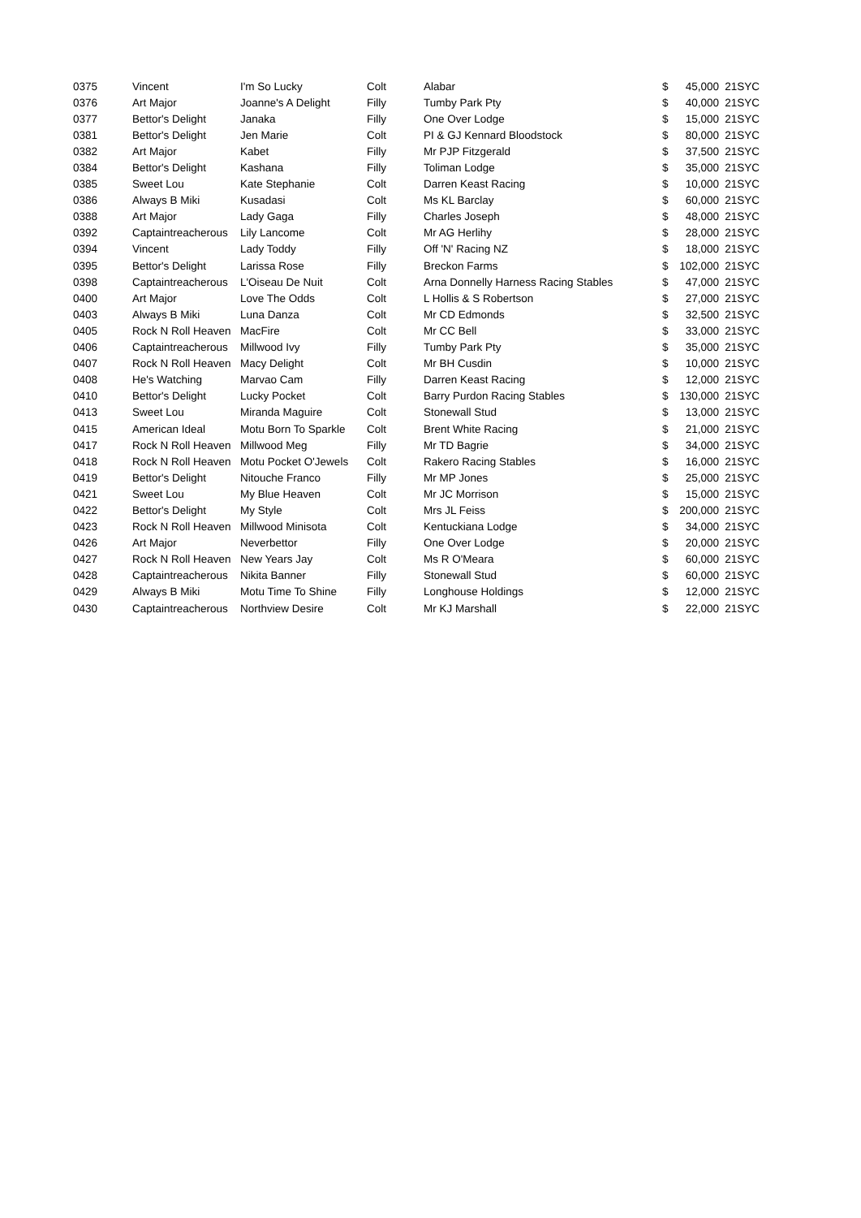| 0375 | Vincent | I'm So Lucky | Colt | Alabar | $ | 45,000 | 21SYC |
| 0376 | Art Major | Joanne's A Delight | Filly | Tumby Park Pty | $ | 40,000 | 21SYC |
| 0377 | Bettor's Delight | Janaka | Filly | One Over Lodge | $ | 15,000 | 21SYC |
| 0381 | Bettor's Delight | Jen Marie | Colt | PI & GJ Kennard Bloodstock | $ | 80,000 | 21SYC |
| 0382 | Art Major | Kabet | Filly | Mr PJP Fitzgerald | $ | 37,500 | 21SYC |
| 0384 | Bettor's Delight | Kashana | Filly | Toliman Lodge | $ | 35,000 | 21SYC |
| 0385 | Sweet Lou | Kate Stephanie | Colt | Darren Keast Racing | $ | 10,000 | 21SYC |
| 0386 | Always B Miki | Kusadasi | Colt | Ms KL Barclay | $ | 60,000 | 21SYC |
| 0388 | Art Major | Lady Gaga | Filly | Charles Joseph | $ | 48,000 | 21SYC |
| 0392 | Captaintreacherous | Lily Lancome | Colt | Mr AG Herlihy | $ | 28,000 | 21SYC |
| 0394 | Vincent | Lady Toddy | Filly | Off 'N' Racing NZ | $ | 18,000 | 21SYC |
| 0395 | Bettor's Delight | Larissa Rose | Filly | Breckon Farms | $ | 102,000 | 21SYC |
| 0398 | Captaintreacherous | L'Oiseau De Nuit | Colt | Arna Donnelly Harness Racing Stables | $ | 47,000 | 21SYC |
| 0400 | Art Major | Love The Odds | Colt | L Hollis & S Robertson | $ | 27,000 | 21SYC |
| 0403 | Always B Miki | Luna Danza | Colt | Mr CD Edmonds | $ | 32,500 | 21SYC |
| 0405 | Rock N Roll Heaven | MacFire | Colt | Mr CC Bell | $ | 33,000 | 21SYC |
| 0406 | Captaintreacherous | Millwood Ivy | Filly | Tumby Park Pty | $ | 35,000 | 21SYC |
| 0407 | Rock N Roll Heaven | Macy Delight | Colt | Mr BH Cusdin | $ | 10,000 | 21SYC |
| 0408 | He's Watching | Marvao Cam | Filly | Darren Keast Racing | $ | 12,000 | 21SYC |
| 0410 | Bettor's Delight | Lucky Pocket | Colt | Barry Purdon Racing Stables | $ | 130,000 | 21SYC |
| 0413 | Sweet Lou | Miranda Maguire | Colt | Stonewall Stud | $ | 13,000 | 21SYC |
| 0415 | American Ideal | Motu Born To Sparkle | Colt | Brent White Racing | $ | 21,000 | 21SYC |
| 0417 | Rock N Roll Heaven | Millwood Meg | Filly | Mr TD Bagrie | $ | 34,000 | 21SYC |
| 0418 | Rock N Roll Heaven | Motu Pocket O'Jewels | Colt | Rakero Racing Stables | $ | 16,000 | 21SYC |
| 0419 | Bettor's Delight | Nitouche Franco | Filly | Mr MP Jones | $ | 25,000 | 21SYC |
| 0421 | Sweet Lou | My Blue Heaven | Colt | Mr JC Morrison | $ | 15,000 | 21SYC |
| 0422 | Bettor's Delight | My Style | Colt | Mrs JL Feiss | $ | 200,000 | 21SYC |
| 0423 | Rock N Roll Heaven | Millwood Minisota | Colt | Kentuckiana Lodge | $ | 34,000 | 21SYC |
| 0426 | Art Major | Neverbettor | Filly | One Over Lodge | $ | 20,000 | 21SYC |
| 0427 | Rock N Roll Heaven | New Years Jay | Colt | Ms R O'Meara | $ | 60,000 | 21SYC |
| 0428 | Captaintreacherous | Nikita Banner | Filly | Stonewall Stud | $ | 60,000 | 21SYC |
| 0429 | Always B Miki | Motu Time To Shine | Filly | Longhouse Holdings | $ | 12,000 | 21SYC |
| 0430 | Captaintreacherous | Northview Desire | Colt | Mr KJ Marshall | $ | 22,000 | 21SYC |